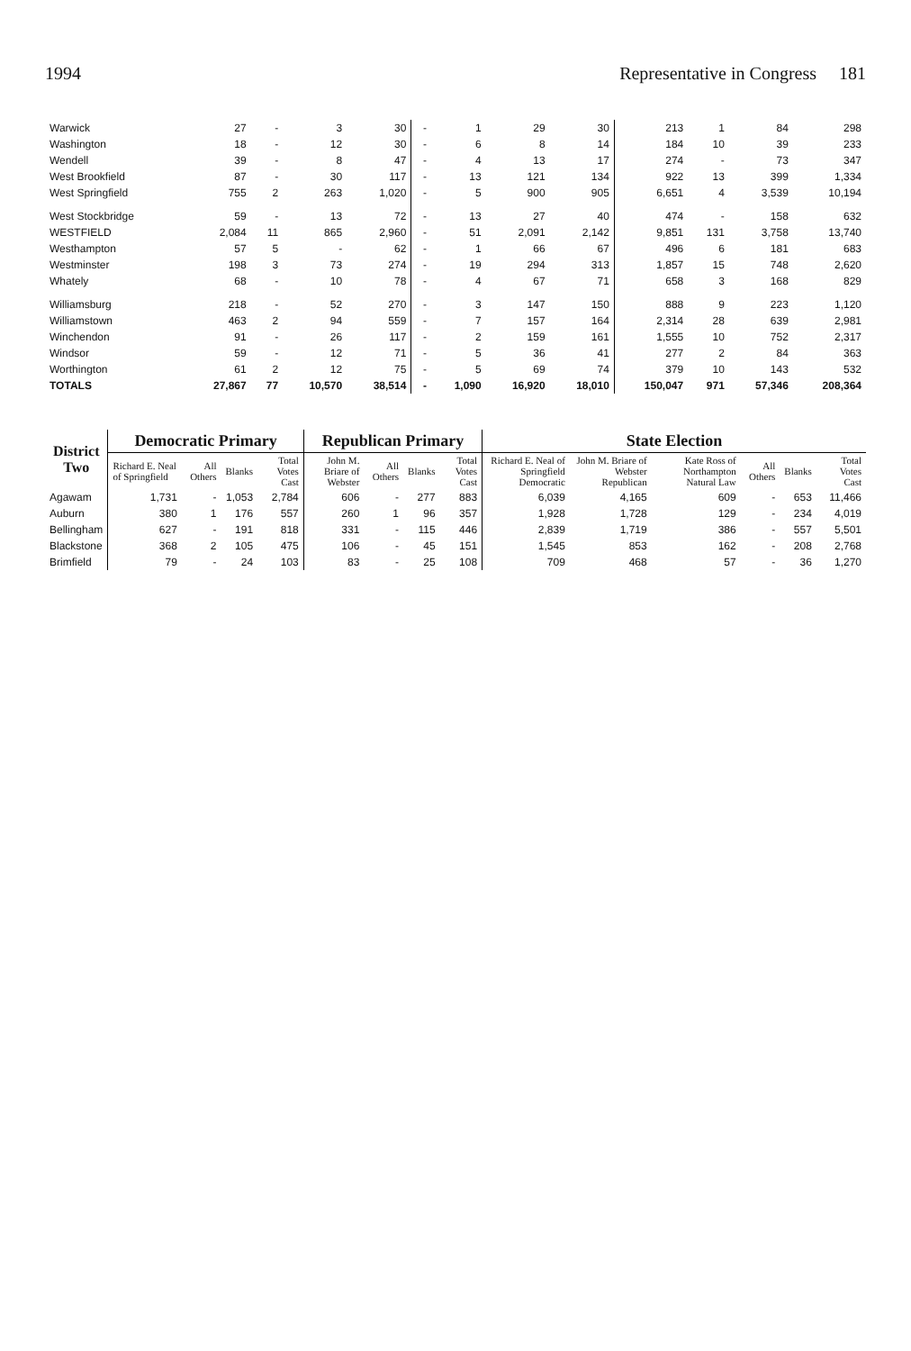1994 Representative in Congress 181
| Warwick | 27 | - | 3 | 30 | - | 1 | 29 | 30 | 213 | 1 | 84 | 298 |
| Washington | 18 | - | 12 | 30 | - | 6 | 8 | 14 | 184 | 10 | 39 | 233 |
| Wendell | 39 | - | 8 | 47 | - | 4 | 13 | 17 | 274 | - | 73 | 347 |
| West Brookfield | 87 | - | 30 | 117 | - | 13 | 121 | 134 | 922 | 13 | 399 | 1,334 |
| West Springfield | 755 | 2 | 263 | 1,020 | - | 5 | 900 | 905 | 6,651 | 4 | 3,539 | 10,194 |
| West Stockbridge | 59 | - | 13 | 72 | - | 13 | 27 | 40 | 474 | - | 158 | 632 |
| WESTFIELD | 2,084 | 11 | 865 | 2,960 | - | 51 | 2,091 | 2,142 | 9,851 | 131 | 3,758 | 13,740 |
| Westhampton | 57 | 5 | - | 62 | - | 1 | 66 | 67 | 496 | 6 | 181 | 683 |
| Westminster | 198 | 3 | 73 | 274 | - | 19 | 294 | 313 | 1,857 | 15 | 748 | 2,620 |
| Whately | 68 | - | 10 | 78 | - | 4 | 67 | 71 | 658 | 3 | 168 | 829 |
| Williamsburg | 218 | - | 52 | 270 | - | 3 | 147 | 150 | 888 | 9 | 223 | 1,120 |
| Williamstown | 463 | 2 | 94 | 559 | - | 7 | 157 | 164 | 2,314 | 28 | 639 | 2,981 |
| Winchendon | 91 | - | 26 | 117 | - | 2 | 159 | 161 | 1,555 | 10 | 752 | 2,317 |
| Windsor | 59 | - | 12 | 71 | - | 5 | 36 | 41 | 277 | 2 | 84 | 363 |
| Worthington | 61 | 2 | 12 | 75 | - | 5 | 69 | 74 | 379 | 10 | 143 | 532 |
| TOTALS | 27,867 | 77 | 10,570 | 38,514 | - | 1,090 | 16,920 | 18,010 | 150,047 | 971 | 57,346 | 208,364 |
| District Two | Democratic Primary | | | | Republican Primary | | | | State Election | | | | | |
| --- | --- | --- | --- | --- | --- | --- | --- | --- | --- | --- | --- | --- | --- | --- |
| | Richard E. Neal of Springfield | All Others | Blanks | Total Votes Cast | John M. Briare of Webster | All Others | Blanks | Total Votes Cast | Richard E. Neal of Springfield Democratic | John M. Briare of Webster Republican | Kate Ross of Northampton Natural Law | All Others | Blanks | Total Votes Cast |
| Agawam | 1,731 | - | 1,053 | 2,784 | 606 | - | 277 | 883 | 6,039 | 4,165 | 609 | - | 653 | 11,466 |
| Auburn | 380 | 1 | 176 | 557 | 260 | 1 | 96 | 357 | 1,928 | 1,728 | 129 | - | 234 | 4,019 |
| Bellingham | 627 | - | 191 | 818 | 331 | - | 115 | 446 | 2,839 | 1,719 | 386 | - | 557 | 5,501 |
| Blackstone | 368 | 2 | 105 | 475 | 106 | - | 45 | 151 | 1,545 | 853 | 162 | - | 208 | 2,768 |
| Brimfield | 79 | - | 24 | 103 | 83 | - | 25 | 108 | 709 | 468 | 57 | - | 36 | 1,270 |